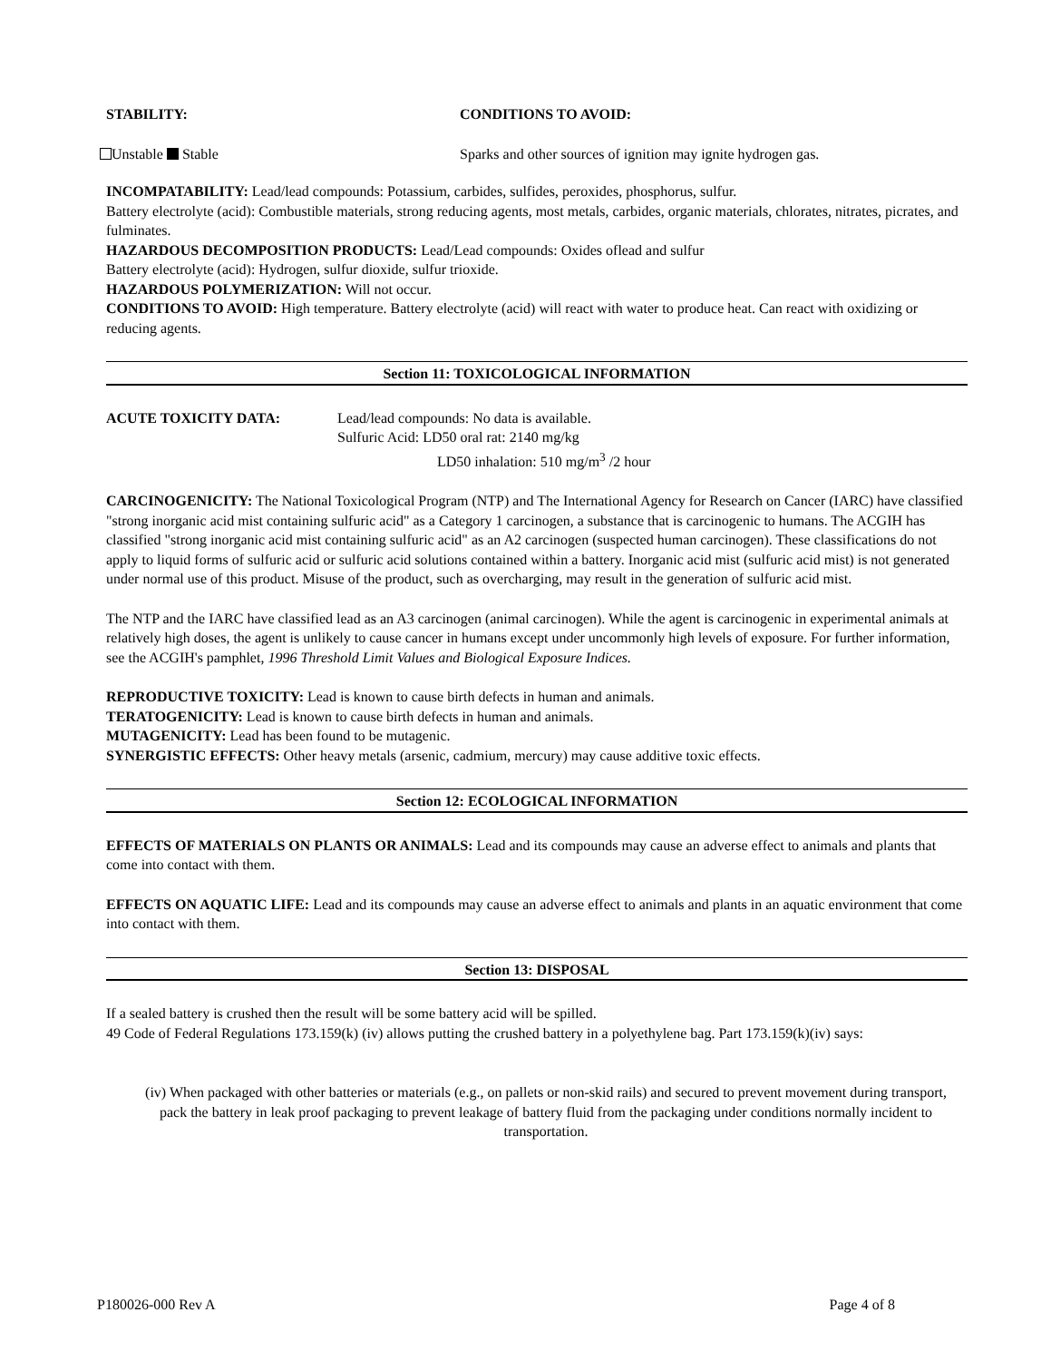STABILITY: CONDITIONS TO AVOID:
Unstable Stable Sparks and other sources of ignition may ignite hydrogen gas.
INCOMPATABILITY: Lead/lead compounds: Potassium, carbides, sulfides, peroxides, phosphorus, sulfur.
Battery electrolyte (acid): Combustible materials, strong reducing agents, most metals, carbides, organic materials, chlorates, nitrates, picrates, and fulminates.
HAZARDOUS DECOMPOSITION PRODUCTS: Lead/Lead compounds: Oxides oflead and sulfur
Battery electrolyte (acid): Hydrogen, sulfur dioxide, sulfur trioxide.
HAZARDOUS POLYMERIZATION: Will not occur.
CONDITIONS TO AVOID: High temperature. Battery electrolyte (acid) will react with water to produce heat. Can react with oxidizing or reducing agents.
Section 11: TOXICOLOGICAL INFORMATION
ACUTE TOXICITY DATA: Lead/lead compounds: No data is available.
Sulfuric Acid: LD50 oral rat: 2140 mg/kg
LD50 inhalation: 510 mg/m<sup>3</sup> /2 hour
CARCINOGENICITY: The National Toxicological Program (NTP) and The International Agency for Research on Cancer (IARC) have classified "strong inorganic acid mist containing sulfuric acid" as a Category 1 carcinogen, a substance that is carcinogenic to humans. The ACGIH has classified "strong inorganic acid mist containing sulfuric acid" as an A2 carcinogen (suspected human carcinogen). These classifications do not apply to liquid forms of sulfuric acid or sulfuric acid solutions contained within a battery. Inorganic acid mist (sulfuric acid mist) is not generated under normal use of this product. Misuse of the product, such as overcharging, may result in the generation of sulfuric acid mist.
The NTP and the IARC have classified lead as an A3 carcinogen (animal carcinogen). While the agent is carcinogenic in experimental animals at relatively high doses, the agent is unlikely to cause cancer in humans except under uncommonly high levels of exposure. For further information, see the ACGIH's pamphlet, 1996 Threshold Limit Values and Biological Exposure Indices.
REPRODUCTIVE TOXICITY: Lead is known to cause birth defects in human and animals.
TERATOGENICITY: Lead is known to cause birth defects in human and animals.
MUTAGENICITY: Lead has been found to be mutagenic.
SYNERGISTIC EFFECTS: Other heavy metals (arsenic, cadmium, mercury) may cause additive toxic effects.
Section 12: ECOLOGICAL INFORMATION
EFFECTS OF MATERIALS ON PLANTS OR ANIMALS: Lead and its compounds may cause an adverse effect to animals and plants that come into contact with them.
EFFECTS ON AQUATIC LIFE: Lead and its compounds may cause an adverse effect to animals and plants in an aquatic environment that come into contact with them.
Section 13: DISPOSAL
If a sealed battery is crushed then the result will be some battery acid will be spilled.
49 Code of Federal Regulations 173.159(k) (iv) allows putting the crushed battery in a polyethylene bag. Part 173.159(k)(iv) says:
(iv) When packaged with other batteries or materials (e.g., on pallets or non-skid rails) and secured to prevent movement during transport, pack the battery in leak proof packaging to prevent leakage of battery fluid from the packaging under conditions normally incident to transportation.
P180026-000 Rev A Page 4 of 8